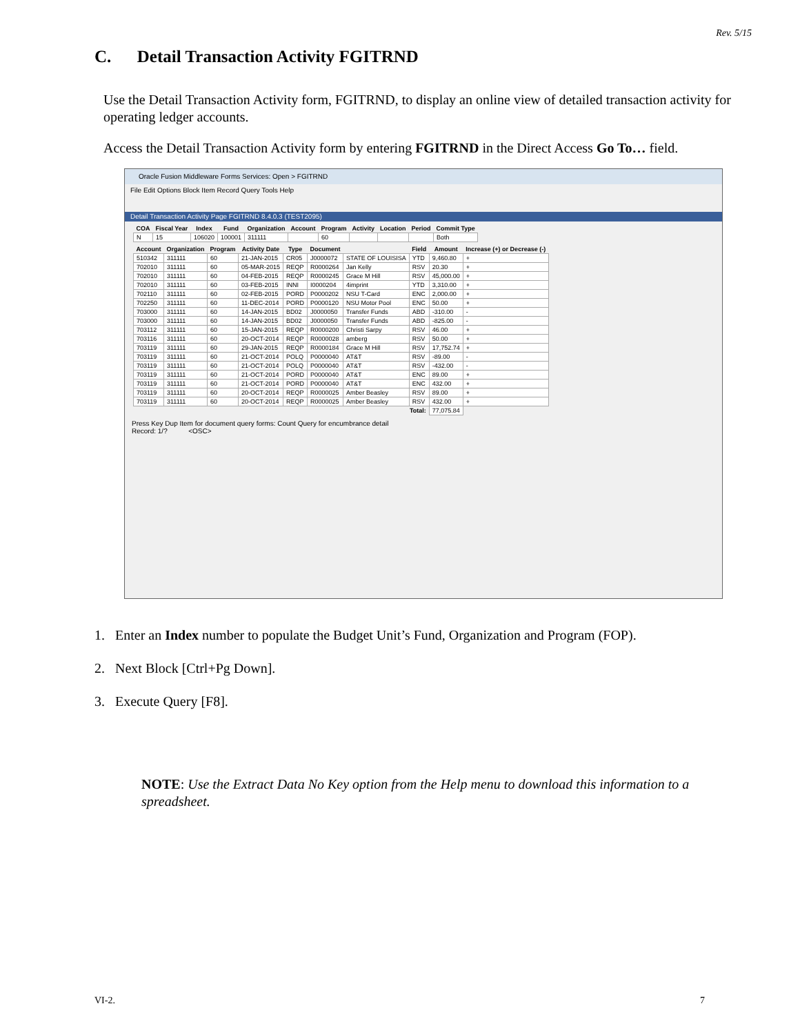Rev. 5/15
C. Detail Transaction Activity FGITRND
Use the Detail Transaction Activity form, FGITRND, to display an online view of detailed transaction activity for operating ledger accounts.
Access the Detail Transaction Activity form by entering FGITRND in the Direct Access Go To… field.
Oracle Fusion Middleware Forms Services: Open > FGITRND
File Edit Options Block Item Record Query Tools Help
Detail Transaction Activity Page FGITRND 8.4.0.3 (TEST2095)
| COA | Fiscal Year | Index | Fund | Organization | Account | Program | Activity | Location | Period | Commit Type |
| --- | --- | --- | --- | --- | --- | --- | --- | --- | --- | --- |
| N | 15 | 106020 | 100001 | 311111 | | 60 | | | | Both |
| Account | Organization | Program | Activity Date | Type | Document | | Field | Amount | Increase (+) or Decrease (-) |
| --- | --- | --- | --- | --- | --- | --- | --- | --- | --- |
| 510342 | 311111 | 60 | 21-JAN-2015 | CR05 | J0000072 | STATE OF LOUISISA | YTD | 9,460.80 | + |
| 702010 | 311111 | 60 | 05-MAR-2015 | REQP | R0000264 | Jan Kelly | RSV | 20.30 | + |
| 702010 | 311111 | 60 | 04-FEB-2015 | REQP | R0000245 | Grace M Hill | RSV | 45,000.00 | + |
| 702010 | 311111 | 60 | 03-FEB-2015 | INNI | I0000204 | 4imprint | YTD | 3,310.00 | + |
| 702110 | 311111 | 60 | 02-FEB-2015 | PORD | P0000202 | NSU T-Card | ENC | 2,000.00 | + |
| 702250 | 311111 | 60 | 11-DEC-2014 | PORD | P0000120 | NSU Motor Pool | ENC | 50.00 | + |
| 703000 | 311111 | 60 | 14-JAN-2015 | BD02 | J0000050 | Transfer Funds | ABD | -310.00 | - |
| 703000 | 311111 | 60 | 14-JAN-2015 | BD02 | J0000050 | Transfer Funds | ABD | -825.00 | - |
| 703112 | 311111 | 60 | 15-JAN-2015 | REQP | R0000200 | Christi Sarpy | RSV | 46.00 | + |
| 703116 | 311111 | 60 | 20-OCT-2014 | REQP | R0000028 | amberg | RSV | 50.00 | + |
| 703119 | 311111 | 60 | 29-JAN-2015 | REQP | R0000184 | Grace M Hill | RSV | 17,752.74 | + |
| 703119 | 311111 | 60 | 21-OCT-2014 | POLQ | P0000040 | AT&T | RSV | -89.00 | - |
| 703119 | 311111 | 60 | 21-OCT-2014 | POLQ | P0000040 | AT&T | RSV | -432.00 | - |
| 703119 | 311111 | 60 | 21-OCT-2014 | PORD | P0000040 | AT&T | ENC | 89.00 | + |
| 703119 | 311111 | 60 | 21-OCT-2014 | PORD | P0000040 | AT&T | ENC | 432.00 | + |
| 703119 | 311111 | 60 | 20-OCT-2014 | REQP | R0000025 | Amber Beasley | RSV | 89.00 | + |
| 703119 | 311111 | 60 | 20-OCT-2014 | REQP | R0000025 | Amber Beasley | RSV | 432.00 | + |
| Total: | | | | | | | | 77,075.84 | |
Press Key Dup Item for document query forms: Count Query for encumbrance detail
Record: 1/? <OSC>
1. Enter an Index number to populate the Budget Unit’s Fund, Organization and Program (FOP).
2. Next Block [Ctrl+Pg Down].
3. Execute Query [F8].
NOTE: Use the Extract Data No Key option from the Help menu to download this information to a spreadsheet.
VI-2. 7